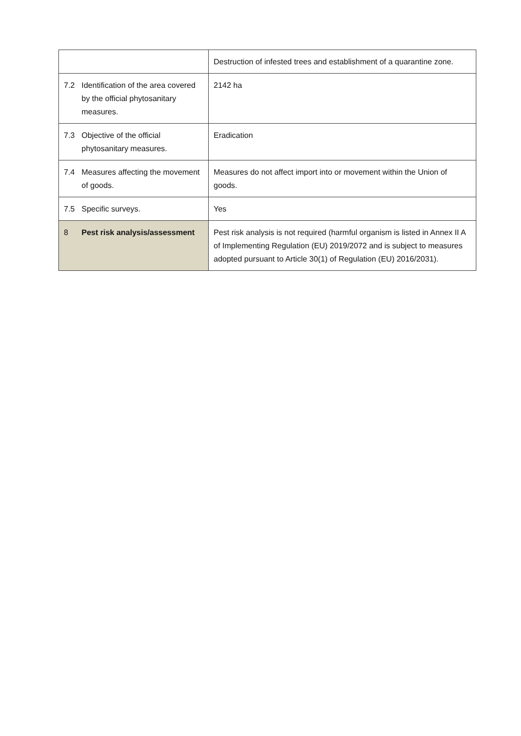| | | Destruction of infested trees and establishment of a quarantine zone. |
| 7.2 | Identification of the area covered by the official phytosanitary measures. | 2142 ha |
| 7.3 | Objective of the official phytosanitary measures. | Eradication |
| 7.4 | Measures affecting the movement of goods. | Measures do not affect import into or movement within the Union of goods. |
| 7.5 | Specific surveys. | Yes |
| 8 | Pest risk analysis/assessment | Pest risk analysis is not required (harmful organism is listed in Annex II A of Implementing Regulation (EU) 2019/2072 and is subject to measures adopted pursuant to Article 30(1) of Regulation (EU) 2016/2031). |